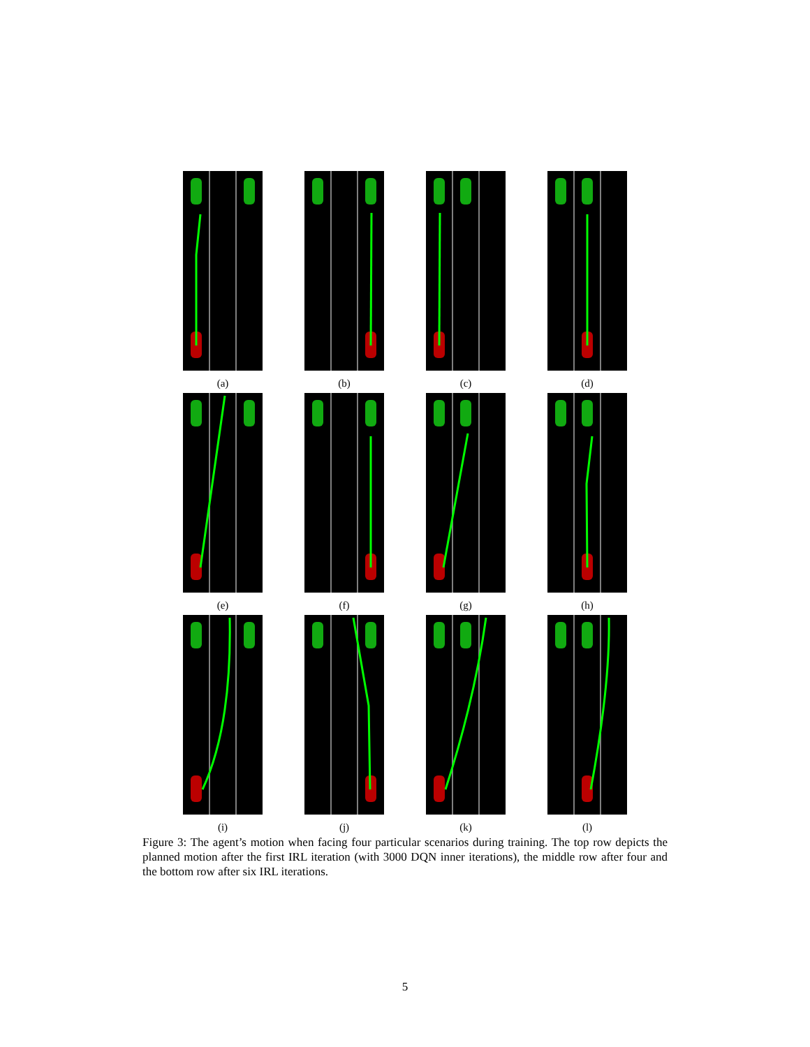(a)
(b)
(c)
(d)
(e)
(f)
(g)
(h)
(i)
(j)
(k)
(l)
Figure 3: The agent’s motion when facing four particular scenarios during training. The top row depicts the planned motion after the first IRL iteration (with 3000 DQN inner iterations), the middle row after four and the bottom row after six IRL iterations.
5